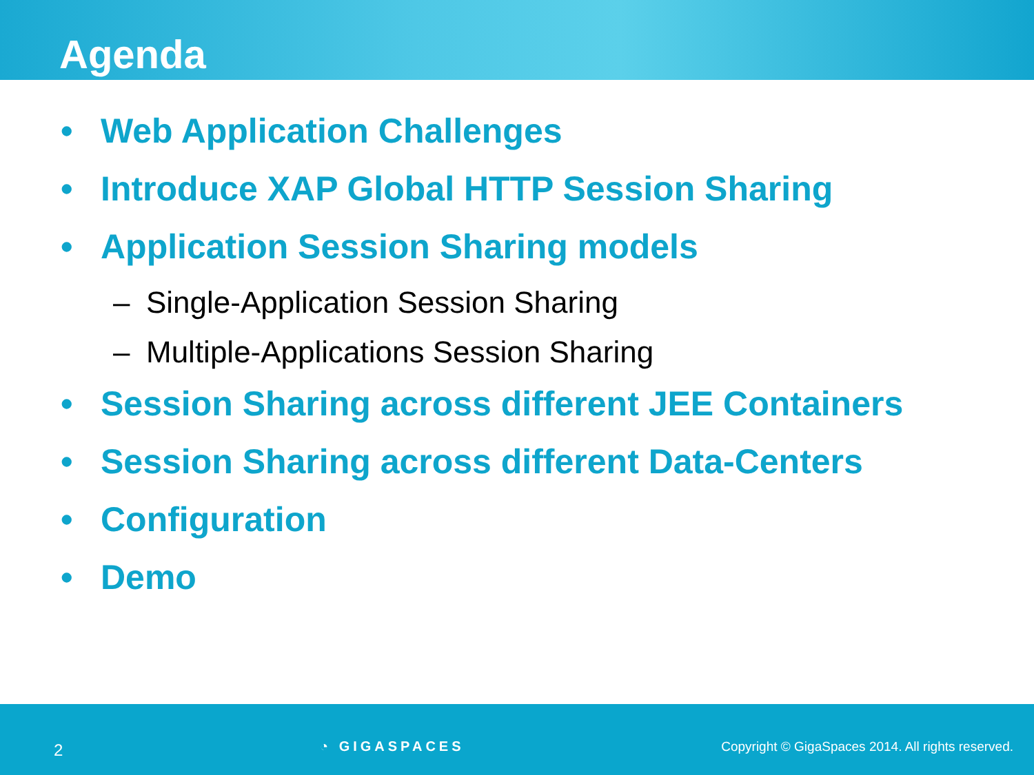Agenda
• Web Application Challenges
• Introduce XAP Global HTTP Session Sharing
• Application Session Sharing models
– Single-Application Session Sharing
– Multiple-Applications Session Sharing
• Session Sharing across different JEE Containers
• Session Sharing across different Data-Centers
• Configuration
• Demo
2
◔ GIGASPACES
Copyright © GigaSpaces 2014. All rights reserved.